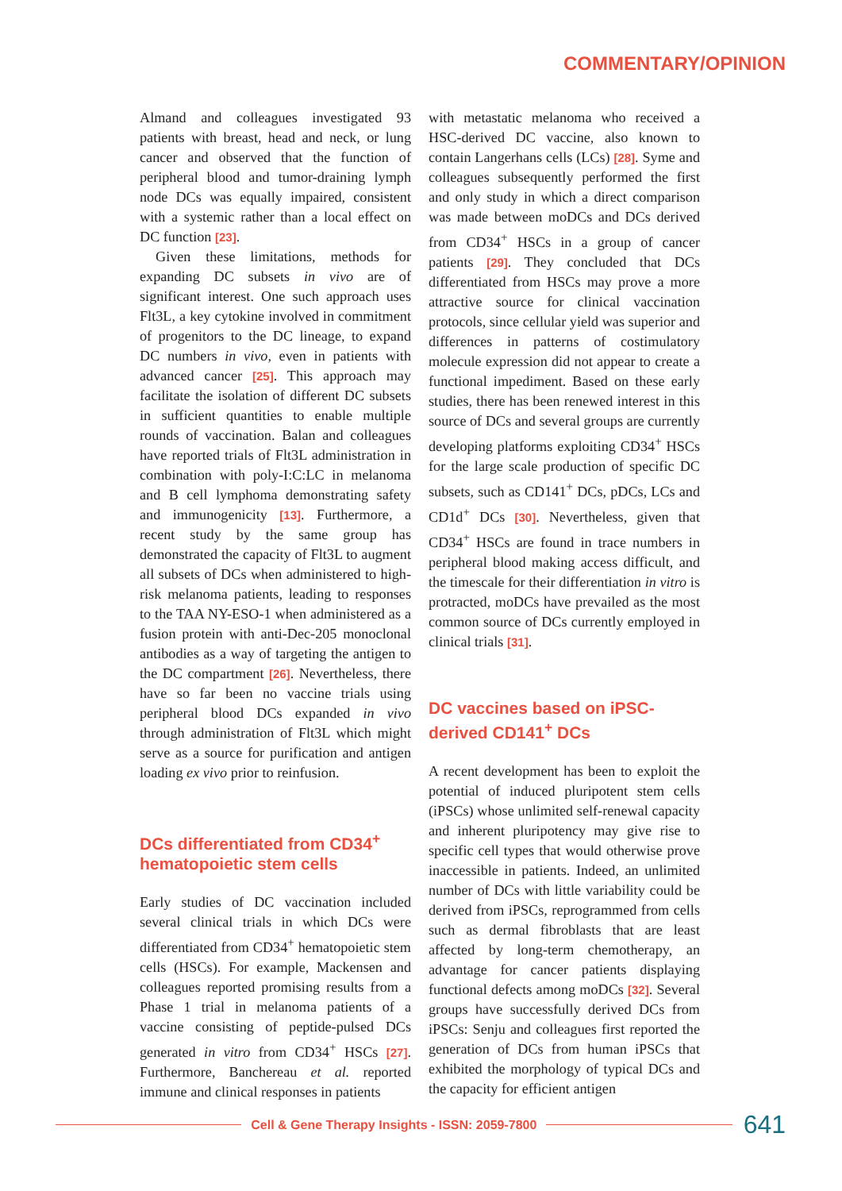COMMENTARY/OPINION
Almand and colleagues investigated 93 patients with breast, head and neck, or lung cancer and observed that the function of peripheral blood and tumor-draining lymph node DCs was equally impaired, consistent with a systemic rather than a local effect on DC function [23].
Given these limitations, methods for expanding DC subsets in vivo are of significant interest. One such approach uses Flt3L, a key cytokine involved in commitment of progenitors to the DC lineage, to expand DC numbers in vivo, even in patients with advanced cancer [25]. This approach may facilitate the isolation of different DC subsets in sufficient quantities to enable multiple rounds of vaccination. Balan and colleagues have reported trials of Flt3L administration in combination with poly-I:C:LC in melanoma and B cell lymphoma demonstrating safety and immunogenicity [13]. Furthermore, a recent study by the same group has demonstrated the capacity of Flt3L to augment all subsets of DCs when administered to high-risk melanoma patients, leading to responses to the TAA NY-ESO-1 when administered as a fusion protein with anti-Dec-205 monoclonal antibodies as a way of targeting the antigen to the DC compartment [26]. Nevertheless, there have so far been no vaccine trials using peripheral blood DCs expanded in vivo through administration of Flt3L which might serve as a source for purification and antigen loading ex vivo prior to reinfusion.
DCs differentiated from CD34<sup>+</sup> hematopoietic stem cells
Early studies of DC vaccination included several clinical trials in which DCs were differentiated from CD34<sup>+</sup> hematopoietic stem cells (HSCs). For example, Mackensen and colleagues reported promising results from a Phase 1 trial in melanoma patients of a vaccine consisting of peptide-pulsed DCs generated in vitro from CD34<sup>+</sup> HSCs [27]. Furthermore, Banchereau et al. reported immune and clinical responses in patients
with metastatic melanoma who received a HSC-derived DC vaccine, also known to contain Langerhans cells (LCs) [28]. Syme and colleagues subsequently performed the first and only study in which a direct comparison was made between moDCs and DCs derived from CD34<sup>+</sup> HSCs in a group of cancer patients [29]. They concluded that DCs differentiated from HSCs may prove a more attractive source for clinical vaccination protocols, since cellular yield was superior and differences in patterns of costimulatory molecule expression did not appear to create a functional impediment. Based on these early studies, there has been renewed interest in this source of DCs and several groups are currently developing platforms exploiting CD34<sup>+</sup> HSCs for the large scale production of specific DC subsets, such as CD141<sup>+</sup> DCs, pDCs, LCs and CD1d<sup>+</sup> DCs [30]. Nevertheless, given that CD34<sup>+</sup> HSCs are found in trace numbers in peripheral blood making access difficult, and the timescale for their differentiation in vitro is protracted, moDCs have prevailed as the most common source of DCs currently employed in clinical trials [31].
DC vaccines based on iPSC-derived CD141<sup>+</sup> DCs
A recent development has been to exploit the potential of induced pluripotent stem cells (iPSCs) whose unlimited self-renewal capacity and inherent pluripotency may give rise to specific cell types that would otherwise prove inaccessible in patients. Indeed, an unlimited number of DCs with little variability could be derived from iPSCs, reprogrammed from cells such as dermal fibroblasts that are least affected by long-term chemotherapy, an advantage for cancer patients displaying functional defects among moDCs [32]. Several groups have successfully derived DCs from iPSCs: Senju and colleagues first reported the generation of DCs from human iPSCs that exhibited the morphology of typical DCs and the capacity for efficient antigen
Cell & Gene Therapy Insights - ISSN: 2059-7800
641